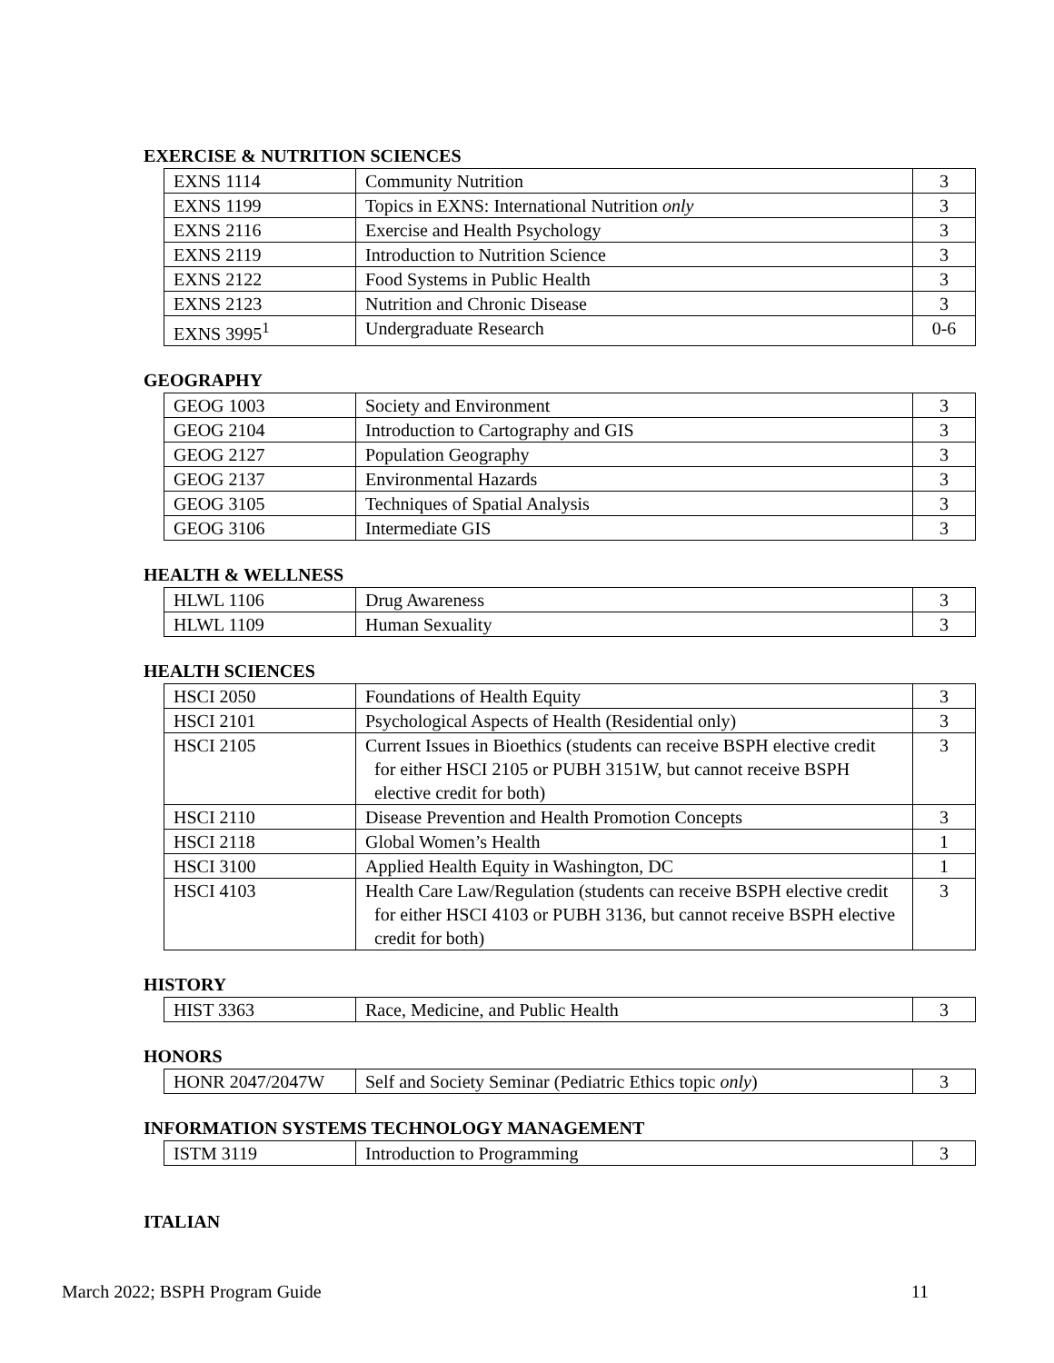EXERCISE & NUTRITION SCIENCES
| EXNS 1114 | Community Nutrition | 3 |
| EXNS 1199 | Topics in EXNS: International Nutrition only | 3 |
| EXNS 2116 | Exercise and Health Psychology | 3 |
| EXNS 2119 | Introduction to Nutrition Science | 3 |
| EXNS 2122 | Food Systems in Public Health | 3 |
| EXNS 2123 | Nutrition and Chronic Disease | 3 |
| EXNS 3995<sup>1</sup> | Undergraduate Research | 0-6 |
GEOGRAPHY
| GEOG 1003 | Society and Environment | 3 |
| GEOG 2104 | Introduction to Cartography and GIS | 3 |
| GEOG 2127 | Population Geography | 3 |
| GEOG 2137 | Environmental Hazards | 3 |
| GEOG 3105 | Techniques of Spatial Analysis | 3 |
| GEOG 3106 | Intermediate GIS | 3 |
HEALTH & WELLNESS
| HLWL 1106 | Drug Awareness | 3 |
| HLWL 1109 | Human Sexuality | 3 |
HEALTH SCIENCES
| HSCI 2050 | Foundations of Health Equity | 3 |
| HSCI 2101 | Psychological Aspects of Health (Residential only) | 3 |
| HSCI 2105 | Current Issues in Bioethics (students can receive BSPH elective credit for either HSCI 2105 or PUBH 3151W, but cannot receive BSPH elective credit for both) | 3 |
| HSCI 2110 | Disease Prevention and Health Promotion Concepts | 3 |
| HSCI 2118 | Global Women’s Health | 1 |
| HSCI 3100 | Applied Health Equity in Washington, DC | 1 |
| HSCI 4103 | Health Care Law/Regulation (students can receive BSPH elective credit for either HSCI 4103 or PUBH 3136, but cannot receive BSPH elective credit for both) | 3 |
HISTORY
| HIST 3363 | Race, Medicine, and Public Health | 3 |
HONORS
| HONR 2047/2047W | Self and Society Seminar (Pediatric Ethics topic only ) | 3 |
INFORMATION SYSTEMS TECHNOLOGY MANAGEMENT
| ISTM 3119 | Introduction to Programming | 3 |
ITALIAN
March 2022; BSPH Program Guide 11